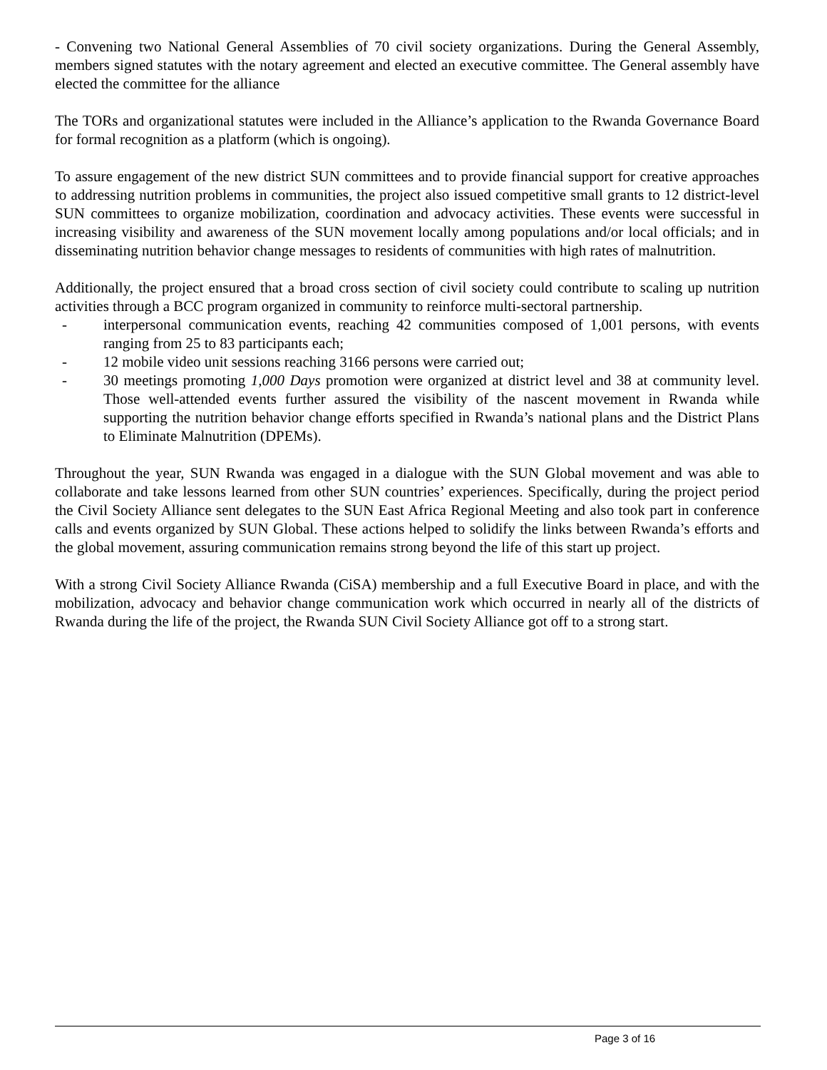- Convening two National General Assemblies of 70 civil society organizations. During the General Assembly, members signed statutes with the notary agreement and elected an executive committee. The General assembly have elected the committee for the alliance
The TORs and organizational statutes were included in the Alliance’s application to the Rwanda Governance Board for formal recognition as a platform (which is ongoing).
To assure engagement of the new district SUN committees and to provide financial support for creative approaches to addressing nutrition problems in communities, the project also issued competitive small grants to 12 district-level SUN committees to organize mobilization, coordination and advocacy activities. These events were successful in increasing visibility and awareness of the SUN movement locally among populations and/or local officials; and in disseminating nutrition behavior change messages to residents of communities with high rates of malnutrition.
Additionally, the project ensured that a broad cross section of civil society could contribute to scaling up nutrition activities through a BCC program organized in community to reinforce multi-sectoral partnership.
- interpersonal communication events, reaching 42 communities composed of 1,001 persons, with events ranging from 25 to 83 participants each;
- 12 mobile video unit sessions reaching 3166 persons were carried out;
- 30 meetings promoting 1,000 Days promotion were organized at district level and 38 at community level. Those well-attended events further assured the visibility of the nascent movement in Rwanda while supporting the nutrition behavior change efforts specified in Rwanda’s national plans and the District Plans to Eliminate Malnutrition (DPEMs).
Throughout the year, SUN Rwanda was engaged in a dialogue with the SUN Global movement and was able to collaborate and take lessons learned from other SUN countries’ experiences. Specifically, during the project period the Civil Society Alliance sent delegates to the SUN East Africa Regional Meeting and also took part in conference calls and events organized by SUN Global. These actions helped to solidify the links between Rwanda’s efforts and the global movement, assuring communication remains strong beyond the life of this start up project.
With a strong Civil Society Alliance Rwanda (CiSA) membership and a full Executive Board in place, and with the mobilization, advocacy and behavior change communication work which occurred in nearly all of the districts of Rwanda during the life of the project, the Rwanda SUN Civil Society Alliance got off to a strong start.
Page 3 of 16